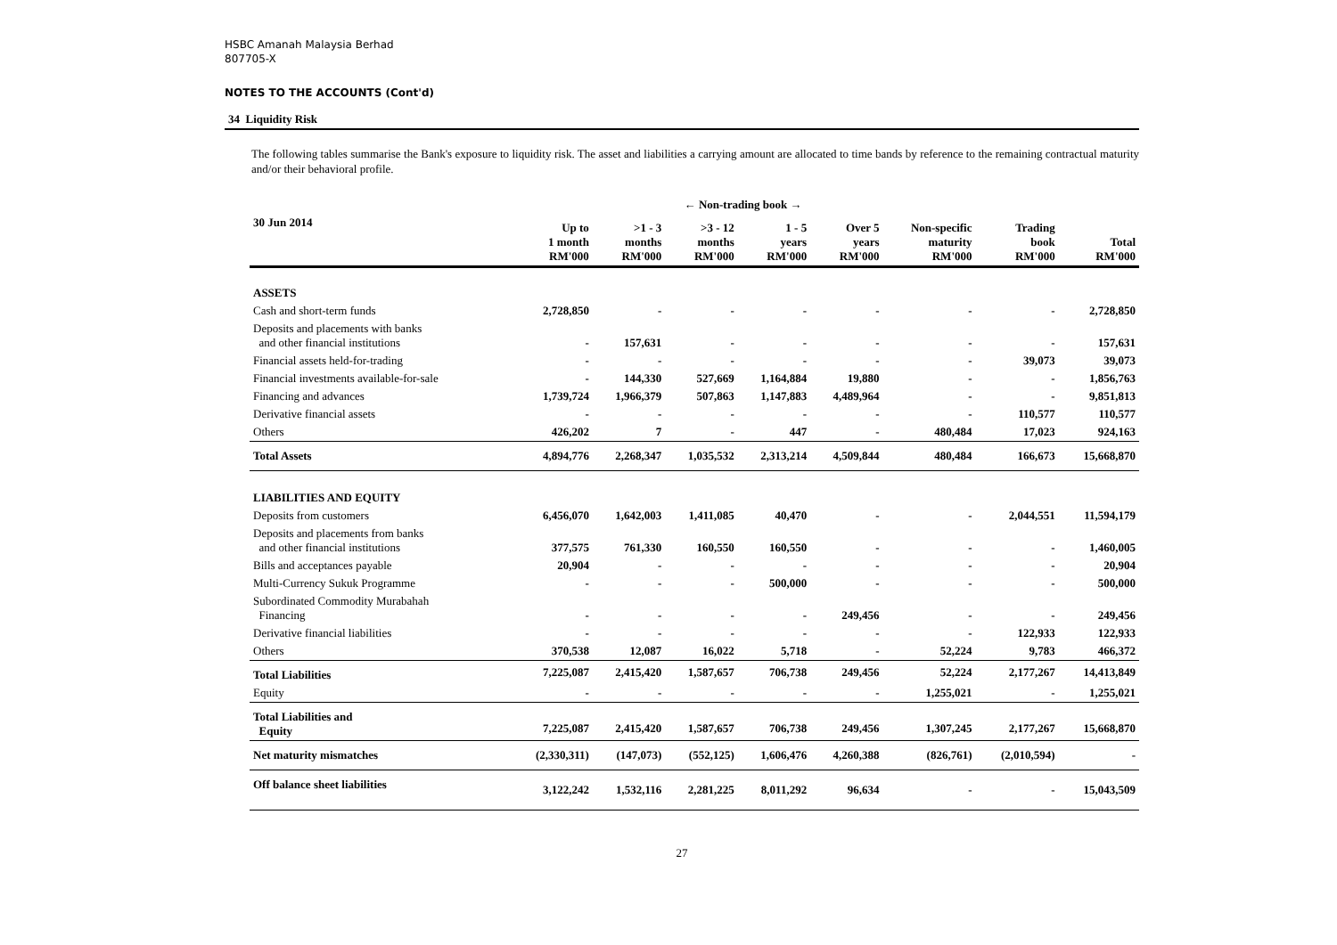HSBC Amanah Malaysia Berhad
807705-X
NOTES TO THE ACCOUNTS (Cont'd)
34 Liquidity Risk
The following tables summarise the Bank's exposure to liquidity risk. The asset and liabilities a carrying amount are allocated to time bands by reference to the remaining contractual maturity and/or their behavioral profile.
| | ← Non-trading book → | | | | | | | |
| --- | --- | --- | --- | --- | --- | --- | --- | --- |
| 30 Jun 2014 | Up to 1 month RM'000 | >1 - 3 months RM'000 | >3 - 12 months RM'000 | 1 - 5 years RM'000 | Over 5 years RM'000 | Non-specific maturity RM'000 | Trading book RM'000 | Total RM'000 |
| ASSETS | | | | | | | | |
| Cash and short-term funds | 2,728,850 | - | - | - | - | - | - | 2,728,850 |
| Deposits and placements with banks and other financial institutions | - | 157,631 | - | - | - | - | - | 157,631 |
| Financial assets held-for-trading | - | - | - | - | - | - | 39,073 | 39,073 |
| Financial investments available-for-sale | - | 144,330 | 527,669 | 1,164,884 | 19,880 | - | - | 1,856,763 |
| Financing and advances | 1,739,724 | 1,966,379 | 507,863 | 1,147,883 | 4,489,964 | - | - | 9,851,813 |
| Derivative financial assets | - | - | - | - | - | - | 110,577 | 110,577 |
| Others | 426,202 | 7 | - | 447 | - | 480,484 | 17,023 | 924,163 |
| Total Assets | 4,894,776 | 2,268,347 | 1,035,532 | 2,313,214 | 4,509,844 | 480,484 | 166,673 | 15,668,870 |
| LIABILITIES AND EQUITY | | | | | | | | |
| Deposits from customers | 6,456,070 | 1,642,003 | 1,411,085 | 40,470 | - | - | 2,044,551 | 11,594,179 |
| Deposits and placements from banks and other financial institutions | 377,575 | 761,330 | 160,550 | 160,550 | - | - | - | 1,460,005 |
| Bills and acceptances payable | 20,904 | - | - | - | - | - | - | 20,904 |
| Multi-Currency Sukuk Programme | - | - | - | 500,000 | - | - | - | 500,000 |
| Subordinated Commodity Murabahah Financing | - | - | - | - | 249,456 | - | - | 249,456 |
| Derivative financial liabilities | - | - | - | - | - | - | 122,933 | 122,933 |
| Others | 370,538 | 12,087 | 16,022 | 5,718 | - | 52,224 | 9,783 | 466,372 |
| Total Liabilities | 7,225,087 | 2,415,420 | 1,587,657 | 706,738 | 249,456 | 52,224 | 2,177,267 | 14,413,849 |
| Equity | - | - | - | - | - | 1,255,021 | - | 1,255,021 |
| Total Liabilities and Equity | 7,225,087 | 2,415,420 | 1,587,657 | 706,738 | 249,456 | 1,307,245 | 2,177,267 | 15,668,870 |
| Net maturity mismatches | (2,330,311) | (147,073) | (552,125) | 1,606,476 | 4,260,388 | (826,761) | (2,010,594) | - |
| Off balance sheet liabilities | 3,122,242 | 1,532,116 | 2,281,225 | 8,011,292 | 96,634 | - | - | 15,043,509 |
27